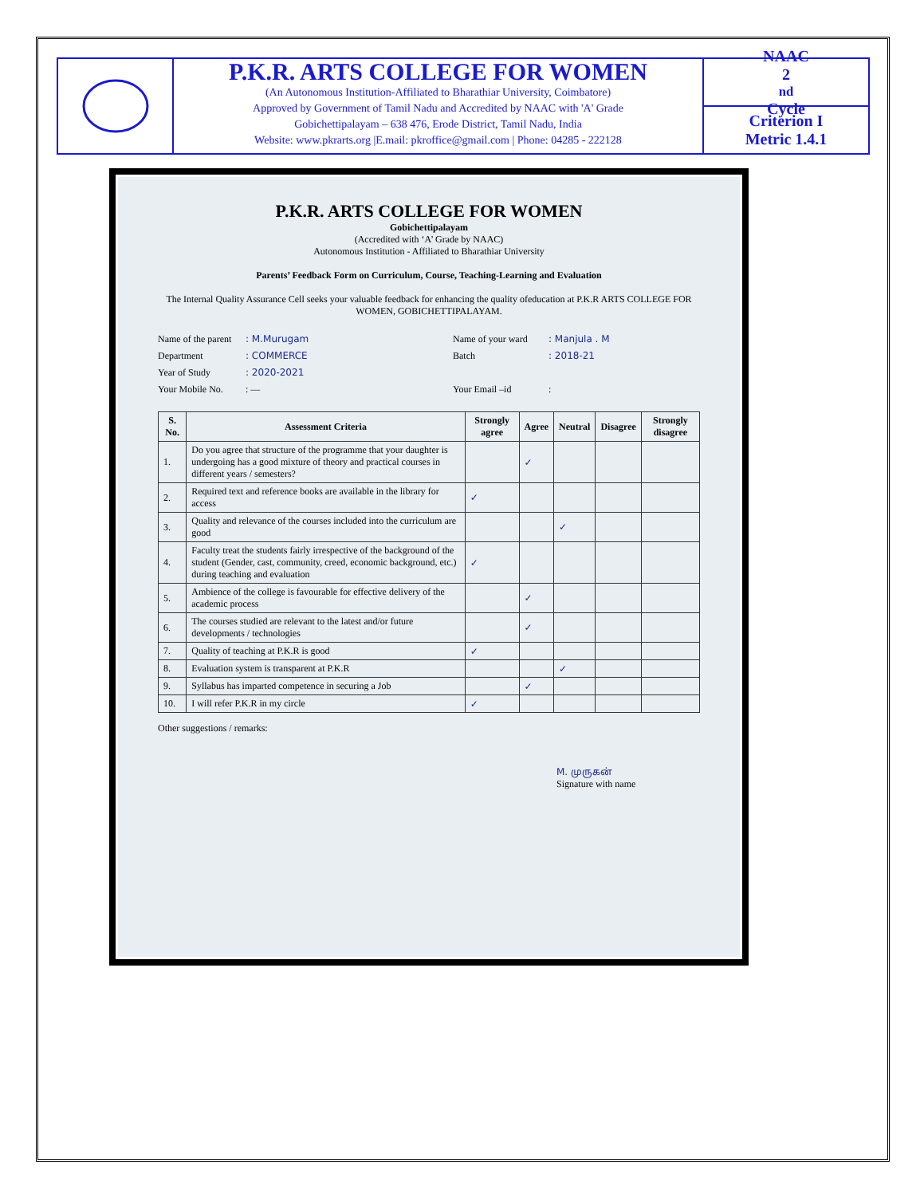P.K.R. ARTS COLLEGE FOR WOMEN
(An Autonomous Institution-Affiliated to Bharathiar University, Coimbatore)
Approved by Government of Tamil Nadu and Accredited by NAAC with 'A' Grade
Gobichettipalayam – 638 476, Erode District, Tamil Nadu, India
Website: www.pkrarts.org |E.mail: pkroffice@gmail.com | Phone: 04285 - 222128
NAAC
2<sup>nd</sup> Cycle
Criterion I
Metric 1.4.1
P.K.R. ARTS COLLEGE FOR WOMEN
Gobichettipalayam
(Accredited with ‘A’ Grade by NAAC)
Autonomous Institution - Affiliated to Bharathiar University
Parents’ Feedback Form on Curriculum, Course, Teaching-Learning and Evaluation
The Internal Quality Assurance Cell seeks your valuable feedback for enhancing the quality ofeducation at P.K.R ARTS COLLEGE FOR WOMEN, GOBICHETTIPALAYAM.
Name of the parent: M.Murugam Name of your ward: Manjula . M Department: COMMERCE Batch: 2018-21 Year of Study: 2020-2021 Your Mobile No.: — Your Email –id:
| S. No. | Assessment Criteria | Strongly agree | Agree | Neutral | Disagree | Strongly disagree |
| --- | --- | --- | --- | --- | --- | --- |
| 1. | Do you agree that structure of the programme that your daughter is undergoing has a good mixture of theory and practical courses in different years / semesters? | | ✓ | | | |
| 2. | Required text and reference books are available in the library for access | ✓ | | | | |
| 3. | Quality and relevance of the courses included into the curriculum are good | | | ✓ | | |
| 4. | Faculty treat the students fairly irrespective of the background of the student (Gender, cast, community, creed, economic background, etc.) during teaching and evaluation | ✓ | | | | |
| 5. | Ambience of the college is favourable for effective delivery of the academic process | | ✓ | | | |
| 6. | The courses studied are relevant to the latest and/or future developments / technologies | | ✓ | | | |
| 7. | Quality of teaching at P.K.R is good | ✓ | | | | |
| 8. | Evaluation system is transparent at P.K.R | | | ✓ | | |
| 9. | Syllabus has imparted competence in securing a Job | | ✓ | | | |
| 10. | I will refer P.K.R in my circle | ✓ | | | | |
Other suggestions / remarks:
M. முருகன்
Signature with name